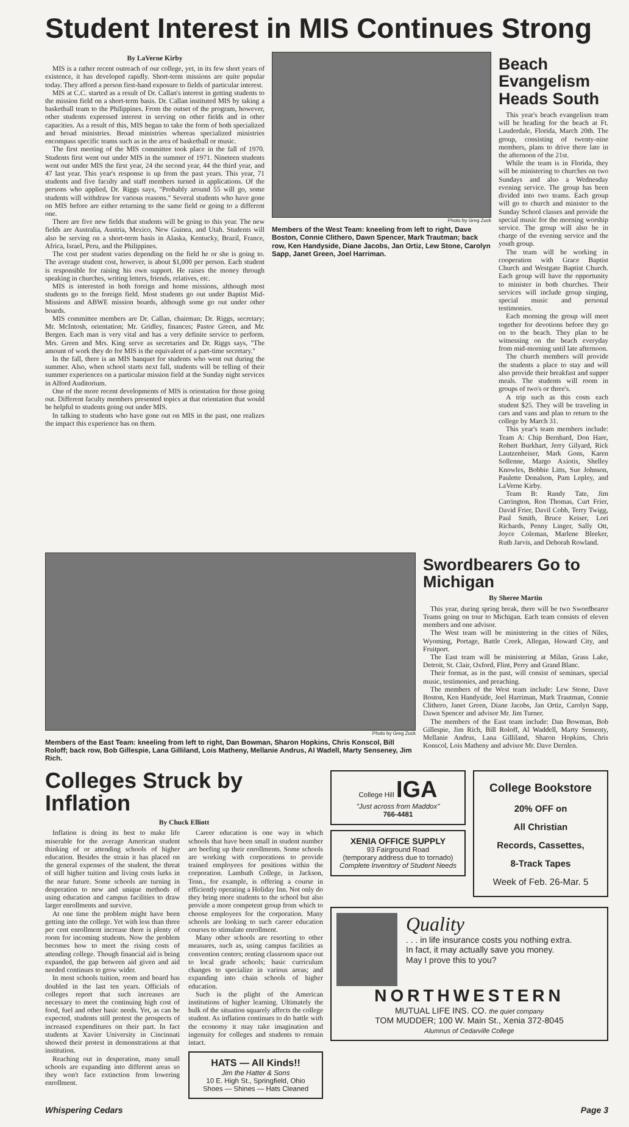Student Interest in MIS Continues Strong
By LaVerne Kirby
MIS is a rather recent outreach of our college, yet, in its few short years of existence, it has developed rapidly. Short-term missions are quite popular today. They afford a person first-hand exposure to fields of particular interest.
MIS at C.C. started as a result of Dr. Callan's interest in getting students to the mission field on a short-term basis. Dr. Callan instituted MIS by taking a basketball team to the Philippines. From the outset of the program, however, other students expressed interest in serving on other fields and in other capacities. As a result of this, MIS began to take the form of both specialized and broad ministries. Broad ministries whereas specialized ministries encompass specific teams such as in the area of basketball or music.
The first meeting of the MIS committee took place in the fall of 1970. Students first went out under MIS in the summer of 1971. Nineteen students went out under MIS the first year, 24 the second year, 44 the third year, and 47 last year. This year's response is up from the past years. This year, 71 students and five faculty and staff members turned in applications. Of the persons who applied, Dr. Riggs says, "Probably around 55 will go, some students will withdraw for various reasons." Several students who have gone on MIS before are either returning to the same field or going to a different one.
There are five new fields that students will be going to this year. The new fields are Australia, Austria, Mexico, New Guinea, and Utah. Students will also be serving on a short-term basis in Alaska, Kentucky, Brazil, France, Africa, Israel, Peru, and the Philippines.
The cost per student varies depending on the field he or she is going to. The average student cost, however, is about $1,000 per person. Each student is responsible for raising his own support. He raises the money through speaking in churches, writing letters, friends, relatives, etc.
MIS is interested in both foreign and home missions, although most students go to the foreign field. Most students go out under Baptist Mid-Missions and ABWE mission boards, although some go out under other boards.
MIS committee members are Dr. Callan, chairman; Dr. Riggs, secretary; Mr. McIntosh, orientation; Mr. Gridley, finances; Pastor Green, and Mr. Bergen. Each man is very vital and has a very definite service to perform. Mrs. Green and Mrs. King serve as secretaries and Dr. Riggs says, "The amount of work they do for MIS is the equivalent of a part-time secretary."
In the fall, there is an MIS banquet for students who went out during the summer. Also, when school starts next fall, students will be telling of their summer experiences on a particular mission field at the Sunday night services in Alford Auditorium.
One of the more recent developments of MIS is orientation for those going out. Different faculty members presented topics at that orientation that would be helpful to students going out under MIS.
In talking to students who have gone out on MIS in the past, one realizes the impact this experience has on them.
Photo by Greg Zuck
Members of the West Team: kneeling from left to right, Dave Boston, Connie Clithero, Dawn Spencer, Mark Trautman; back row, Ken Handyside, Diane Jacobs, Jan Ortiz, Lew Stone, Carolyn Sapp, Janet Green, Joel Harriman.
Beach Evangelism Heads South
This year's beach evangelism team will be heading for the beach at Ft. Lauderdale, Florida, March 20th. The group, consisting of twenty-nine members, plans to drive there late in the afternoon of the 21st.
While the team is in Florida, they will be ministering to churches on two Sundays and also a Wednesday evening service. The group has been divided into two teams. Each group will go to church and minister to the Sunday School classes and provide the special music for the morning worship service. The group will also be in charge of the evening service and the youth group.
The team will be working in cooperation with Grace Baptist Church and Westgate Baptist Church. Each group will have the opportunity to minister in both churches. Their services will include group singing, special music and personal testimonies.
Each morning the group will meet together for devotions before they go on to the beach. They plan to be witnessing on the beach everyday from mid-morning until late afternoon.
The church members will provide the students a place to stay and will also provide their breakfast and supper meals. The students will room in groups of two's or three's.
A trip such as this costs each student $25. They will be traveling in cars and vans and plan to return to the college by March 31.
This year's team members include: Team A: Chip Bernhard, Don Hare, Robert Burkhart, Jerry Gilyard, Rick Lautzenheiser, Mark Gons, Karen Sollenne, Margo Axiotis, Shelley Knowles, Bobbie Litts, Sue Johnson, Paulette Donalson, Pam Lepley, and LaVerne Kirby.
Team B: Randy Tate, Jim Carrington, Ron Thomas, Curt Frier, David Frier, Davil Cobb, Terry Twigg, Paul Smith, Bruce Keiser, Lori Richards, Penny Linger, Sally Ott, Joyce Coleman, Marlene Bleeker, Ruth Jarvis, and Deborah Rowland.
Photo by Greg Zuck
Members of the East Team: kneeling from left to right, Dan Bowman, Sharon Hopkins, Chris Konscol, Bill Roloff; back row, Bob Gillespie, Lana Gilliland, Lois Matheny, Mellanie Andrus, Al Wadell, Marty Senseney, Jim Rich.
Swordbearers Go to Michigan
By Sheree Martin
This year, during spring break, there will be two Swordbearer Teams going on tour to Michigan. Each team consists of eleven members and one advisor.
The West team will be ministering in the cities of Niles, Wyoming, Portage, Battle Creek, Allegan, Howard City, and Fruitport.
The East team will be ministering at Milan, Grass Lake, Detroit, St. Clair, Oxford, Flint, Perry and Grand Blanc.
Their format, as in the past, will consist of seminars, special music, testimonies, and preaching.
The members of the West team include: Lew Stone, Dave Boston, Ken Handyside, Joel Harriman, Mark Trautman, Connie Clithero, Janet Green, Diane Jacobs, Jan Ortiz, Carolyn Sapp, Dawn Spencer and advisor Mr. Jim Turner.
The members of the East team include: Dan Bowman, Bob Gillespie, Jim Rich, Bill Roloff, Al Waddell, Marty Sensenty, Mellanie Andrus, Lana Gilliland, Sharon Hopkins, Chris Konscol, Lois Matheny and advisor Mr. Dave Dernlen.
Colleges Struck by Inflation
By Chuck Elliott
Inflation is doing its best to make life miserable for the average American student thinking of or attending schools of higher education. Besides the strain it has placed on the general expenses of the student, the threat of still higher tuition and living costs lurks in the near future. Some schools are turning in desperation to new and unique methods of using education and campus facilities to draw larger enrollments and survive.
At one time the problem might have been getting into the college. Yet with less than three per cent enrollment increase there is plenty of room for incoming students. Now the problem becomes how to meet the rising costs of attending college. Though financial aid is being expanded, the gap between aid given and aid needed continues to grow wider.
In most schools tuition, room and board has doubled in the last ten years. Officials of colleges report that such increases are necessary to meet the continuing high cost of food, fuel and other basic needs. Yet, as can be expected, students still protest the prospects of increased expenditures on their part. In fact students at Xavier University in Cincinnati showed their protest in demonstrations at that institution.
Reaching out in desperation, many small schools are expanding into different areas so they won't face extinction from lowering enrollment.
Career education is one way in which schools that have been small in student number are beefing up their enrollments. Some schools are working with corporations to provide trained employees for positions within the corporation. Lambuth College, in Jackson, Tenn., for example, is offering a course in efficiently operating a Holiday Inn. Not only do they bring more students to the school but also provide a more competent group from which to choose employees for the corporation. Many schools are looking to such career education courses to stimulate enrollment.
Many other schools are resorting to other measures, such as, using campus facilities as convention centers; renting classroom space out to local grade schools; basic curriculum changes to specialize in various areas; and expanding into chain schools of higher education.
Such is the plight of the American institutions of higher learning. Ultimately the bulk of the situation squarely affects the college student. As inflation continues to do battle with the economy it may take imagination and ingenuity for colleges and students to remain intact.
HATS — All Kinds!!
Jim the Hatter & Sons
10 E. High St., Springfield, Ohio
Shoes — Shines — Hats Cleaned
College Hill IGA
"Just across from Maddox"
766-4481
XENIA OFFICE SUPPLY
93 Fairground Road
(temporary address due to tornado)
Complete Inventory of Student Needs
College Bookstore
20% OFF on
All Christian
Records, Cassettes,
8-Track Tapes
Week of Feb. 26-Mar. 5
Quality
. . . in life insurance costs you nothing extra.
In fact, it may actually save you money.
May I prove this to you?
NORTHWESTERN
MUTUAL LIFE INS. CO. the quiet company
TOM MUDDER; 100 W. Main St., Xenia 372-8045
Alumnus of Cedarville College
Whispering Cedars Page 3